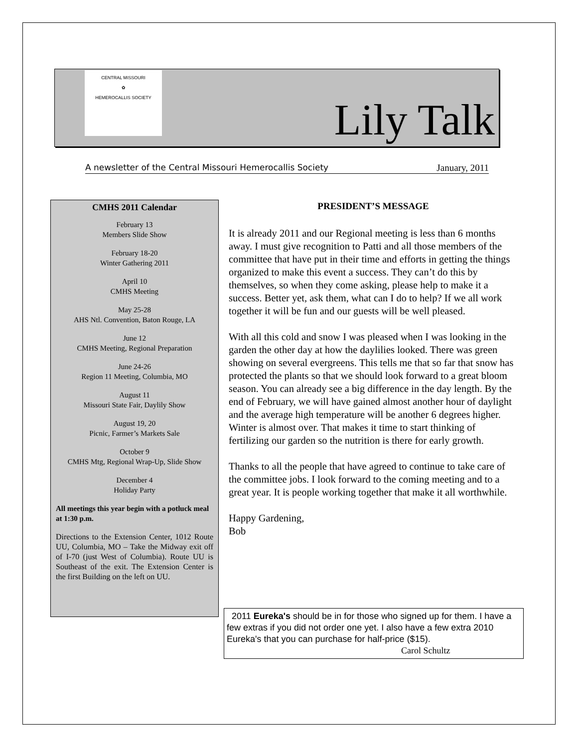CENTRAL MISSOURI
✿
HEMEROCALLIS SOCIETY
Lily Talk
A newsletter of the Central Missouri Hemerocallis Society January, 2011
CMHS 2011 Calendar
February 13
Members Slide Show
February 18-20
Winter Gathering 2011
April 10
CMHS Meeting
May 25-28
AHS Ntl. Convention, Baton Rouge, LA
June 12
CMHS Meeting, Regional Preparation
June 24-26
Region 11 Meeting, Columbia, MO
August 11
Missouri State Fair, Daylily Show
August 19, 20
Picnic, Farmer’s Markets Sale
October 9
CMHS Mtg, Regional Wrap-Up, Slide Show
December 4
Holiday Party
All meetings this year begin with a potluck meal at 1:30 p.m.
Directions to the Extension Center, 1012 Route UU, Columbia, MO – Take the Midway exit off of I-70 (just West of Columbia). Route UU is Southeast of the exit. The Extension Center is the first Building on the left on UU.
PRESIDENT’S MESSAGE
It is already 2011 and our Regional meeting is less than 6 months away. I must give recognition to Patti and all those members of the committee that have put in their time and efforts in getting the things organized to make this event a success. They can’t do this by themselves, so when they come asking, please help to make it a success. Better yet, ask them, what can I do to help? If we all work together it will be fun and our guests will be well pleased.
With all this cold and snow I was pleased when I was looking in the garden the other day at how the daylilies looked. There was green showing on several evergreens. This tells me that so far that snow has protected the plants so that we should look forward to a great bloom season. You can already see a big difference in the day length. By the end of February, we will have gained almost another hour of daylight and the average high temperature will be another 6 degrees higher. Winter is almost over. That makes it time to start thinking of fertilizing our garden so the nutrition is there for early growth.
Thanks to all the people that have agreed to continue to take care of the committee jobs. I look forward to the coming meeting and to a great year. It is people working together that make it all worthwhile.
Happy Gardening,
Bob
2011 Eureka's should be in for those who signed up for them. I have a few extras if you did not order one yet. I also have a few extra 2010 Eureka's that you can purchase for half-price ($15).
Carol Schultz